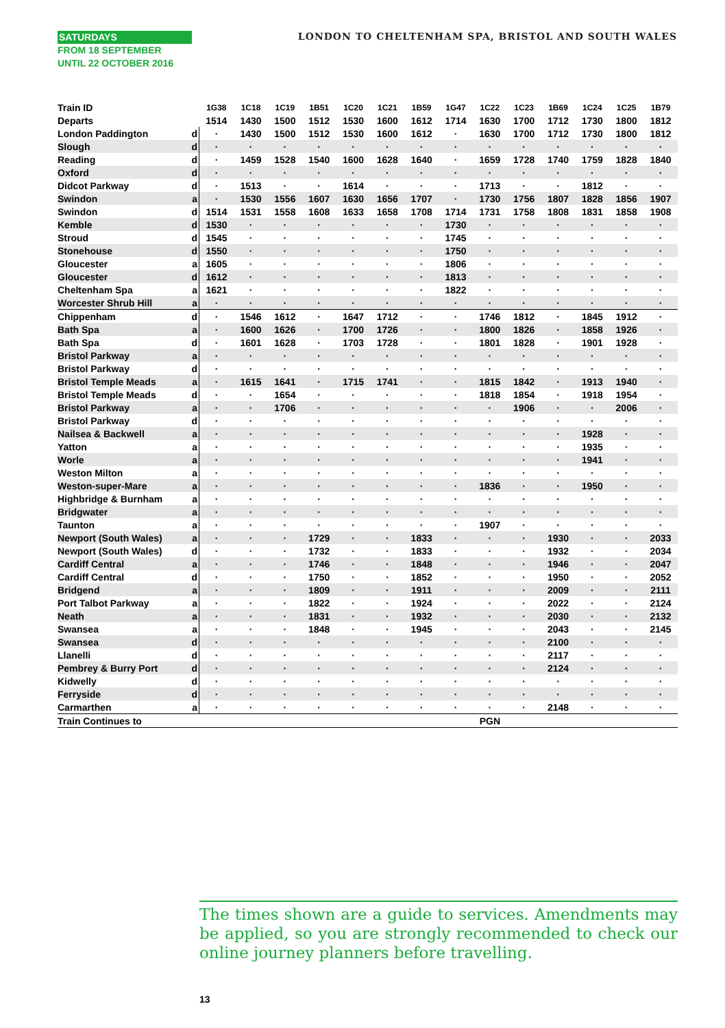SATURDAYS
FROM 18 SEPTEMBER
UNTIL 22 OCTOBER 2016
LONDON TO CHELTENHAM SPA, BRISTOL AND SOUTH WALES
| Train ID | | 1G38 | 1C18 | 1C19 | 1B51 | 1C20 | 1C21 | 1B59 | 1G47 | 1C22 | 1C23 | 1B69 | 1C24 | 1C25 | 1B79 |
| Departs | | 1514 | 1430 | 1500 | 1512 | 1530 | 1600 | 1612 | 1714 | 1630 | 1700 | 1712 | 1730 | 1800 | 1812 |
| London Paddington | d | · | 1430 | 1500 | 1512 | 1530 | 1600 | 1612 | · | 1630 | 1700 | 1712 | 1730 | 1800 | 1812 |
| Slough | d | · | · | · | · | · | · | · | · | · | · | · | · | · | · |
| Reading | d | · | 1459 | 1528 | 1540 | 1600 | 1628 | 1640 | · | 1659 | 1728 | 1740 | 1759 | 1828 | 1840 |
| Oxford | d | · | · | · | · | · | · | · | · | · | · | · | · | · | · |
| Didcot Parkway | d | · | 1513 | · | · | 1614 | · | · | · | 1713 | · | · | 1812 | · | · |
| Swindon | a | · | 1530 | 1556 | 1607 | 1630 | 1656 | 1707 | · | 1730 | 1756 | 1807 | 1828 | 1856 | 1907 |
| Swindon | d | 1514 | 1531 | 1558 | 1608 | 1633 | 1658 | 1708 | 1714 | 1731 | 1758 | 1808 | 1831 | 1858 | 1908 |
| Kemble | d | 1530 | · | · | · | · | · | · | 1730 | · | · | · | · | · | · |
| Stroud | d | 1545 | · | · | · | · | · | · | 1745 | · | · | · | · | · | · |
| Stonehouse | d | 1550 | · | · | · | · | · | · | 1750 | · | · | · | · | · | · |
| Gloucester | a | 1605 | · | · | · | · | · | · | 1806 | · | · | · | · | · | · |
| Gloucester | d | 1612 | · | · | · | · | · | · | 1813 | · | · | · | · | · | · |
| Cheltenham Spa | a | 1621 | · | · | · | · | · | · | 1822 | · | · | · | · | · | · |
| Worcester Shrub Hill | a | · | · | · | · | · | · | · | · | · | · | · | · | · | · |
| Chippenham | d | · | 1546 | 1612 | · | 1647 | 1712 | · | · | 1746 | 1812 | · | 1845 | 1912 | · |
| Bath Spa | a | · | 1600 | 1626 | · | 1700 | 1726 | · | · | 1800 | 1826 | · | 1858 | 1926 | · |
| Bath Spa | d | · | 1601 | 1628 | · | 1703 | 1728 | · | · | 1801 | 1828 | · | 1901 | 1928 | · |
| Bristol Parkway | a | · | · | · | · | · | · | · | · | · | · | · | · | · | · |
| Bristol Parkway | d | · | · | · | · | · | · | · | · | · | · | · | · | · | · |
| Bristol Temple Meads | a | · | 1615 | 1641 | · | 1715 | 1741 | · | · | 1815 | 1842 | · | 1913 | 1940 | · |
| Bristol Temple Meads | d | · | · | 1654 | · | · | · | · | · | 1818 | 1854 | · | 1918 | 1954 | · |
| Bristol Parkway | a | · | · | 1706 | · | · | · | · | · | · | 1906 | · | · | 2006 | · |
| Bristol Parkway | d | · | · | · | · | · | · | · | · | · | · | · | · | · | · |
| Nailsea & Backwell | a | · | · | · | · | · | · | · | · | · | · | · | 1928 | · | · |
| Yatton | a | · | · | · | · | · | · | · | · | · | · | · | 1935 | · | · |
| Worle | a | · | · | · | · | · | · | · | · | · | · | · | 1941 | · | · |
| Weston Milton | a | · | · | · | · | · | · | · | · | · | · | · | · | · | · |
| Weston-super-Mare | a | · | · | · | · | · | · | · | · | 1836 | · | · | 1950 | · | · |
| Highbridge & Burnham | a | · | · | · | · | · | · | · | · | · | · | · | · | · | · |
| Bridgwater | a | · | · | · | · | · | · | · | · | · | · | · | · | · | · |
| Taunton | a | · | · | · | · | · | · | · | · | 1907 | · | · | · | · | · |
| Newport (South Wales) | a | · | · | · | 1729 | · | · | 1833 | · | · | · | 1930 | · | · | 2033 |
| Newport (South Wales) | d | · | · | · | 1732 | · | · | 1833 | · | · | · | 1932 | · | · | 2034 |
| Cardiff Central | a | · | · | · | 1746 | · | · | 1848 | · | · | · | 1946 | · | · | 2047 |
| Cardiff Central | d | · | · | · | 1750 | · | · | 1852 | · | · | · | 1950 | · | · | 2052 |
| Bridgend | a | · | · | · | 1809 | · | · | 1911 | · | · | · | 2009 | · | · | 2111 |
| Port Talbot Parkway | a | · | · | · | 1822 | · | · | 1924 | · | · | · | 2022 | · | · | 2124 |
| Neath | a | · | · | · | 1831 | · | · | 1932 | · | · | · | 2030 | · | · | 2132 |
| Swansea | a | · | · | · | 1848 | · | · | 1945 | · | · | · | 2043 | · | · | 2145 |
| Swansea | d | · | · | · | · | · | · | · | · | · | · | 2100 | · | · | · |
| Llanelli | d | · | · | · | · | · | · | · | · | · | · | 2117 | · | · | · |
| Pembrey & Burry Port | d | · | · | · | · | · | · | · | · | · | · | 2124 | · | · | · |
| Kidwelly | d | · | · | · | · | · | · | · | · | · | · | · | · | · | · |
| Ferryside | d | · | · | · | · | · | · | · | · | · | · | · | · | · | · |
| Carmarthen | a | · | · | · | · | · | · | · | · | · | · | 2148 | · | · | · |
| Train Continues to | | | | | | | | | | PGN | | | | | |
The times shown are a guide to services. Amendments may be applied, so you are strongly recommended to check our online journey planners before travelling.
13